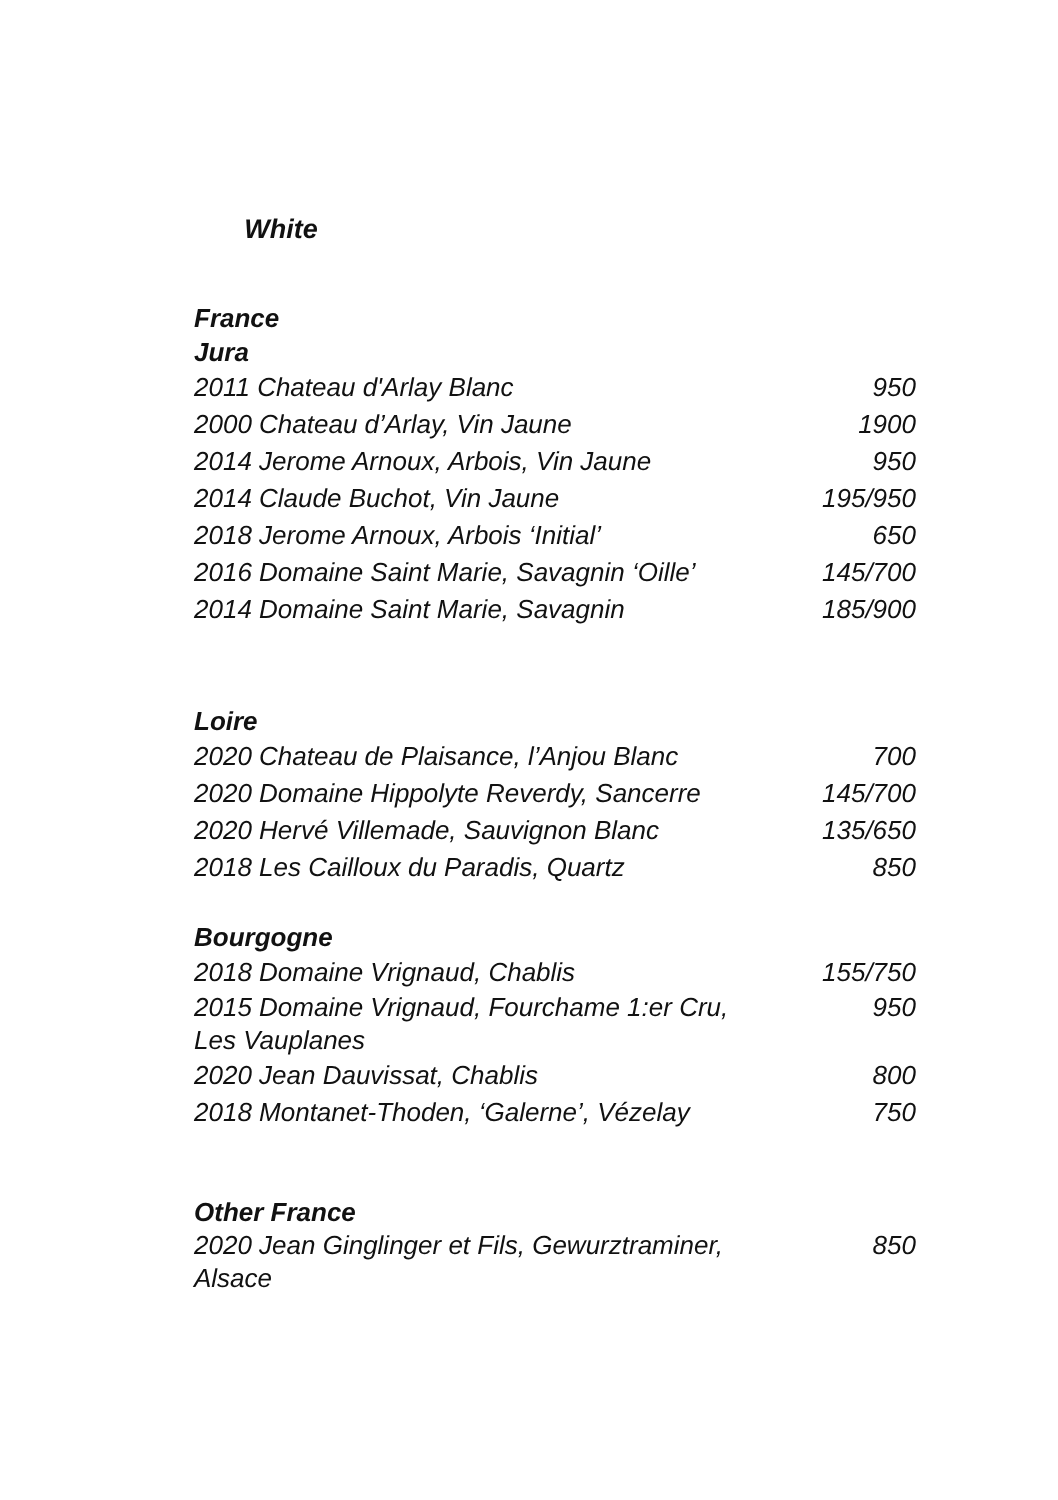White
France
Jura
| 2011 Chateau d'Arlay Blanc | 950 |
| 2000 Chateau d’Arlay, Vin Jaune | 1900 |
| 2014 Jerome Arnoux, Arbois, Vin Jaune | 950 |
| 2014 Claude Buchot, Vin Jaune | 195/950 |
| 2018 Jerome Arnoux, Arbois ‘Initial’ | 650 |
| 2016 Domaine Saint Marie, Savagnin ‘Oille’ | 145/700 |
| 2014 Domaine Saint Marie, Savagnin | 185/900 |
Loire
| 2020 Chateau de Plaisance, l’Anjou Blanc | 700 |
| 2020 Domaine Hippolyte Reverdy, Sancerre | 145/700 |
| 2020 Hervé Villemade, Sauvignon Blanc | 135/650 |
| 2018 Les Cailloux du Paradis, Quartz | 850 |
Bourgogne
| 2018 Domaine Vrignaud, Chablis | 155/750 |
| 2015 Domaine Vrignaud, Fourchame 1:er Cru, Les Vauplanes | 950 |
| 2020 Jean Dauvissat, Chablis | 800 |
| 2018 Montanet-Thoden, ‘Galerne’, Vézelay | 750 |
Other France
| 2020 Jean Ginglinger et Fils, Gewurztraminer, Alsace | 850 |